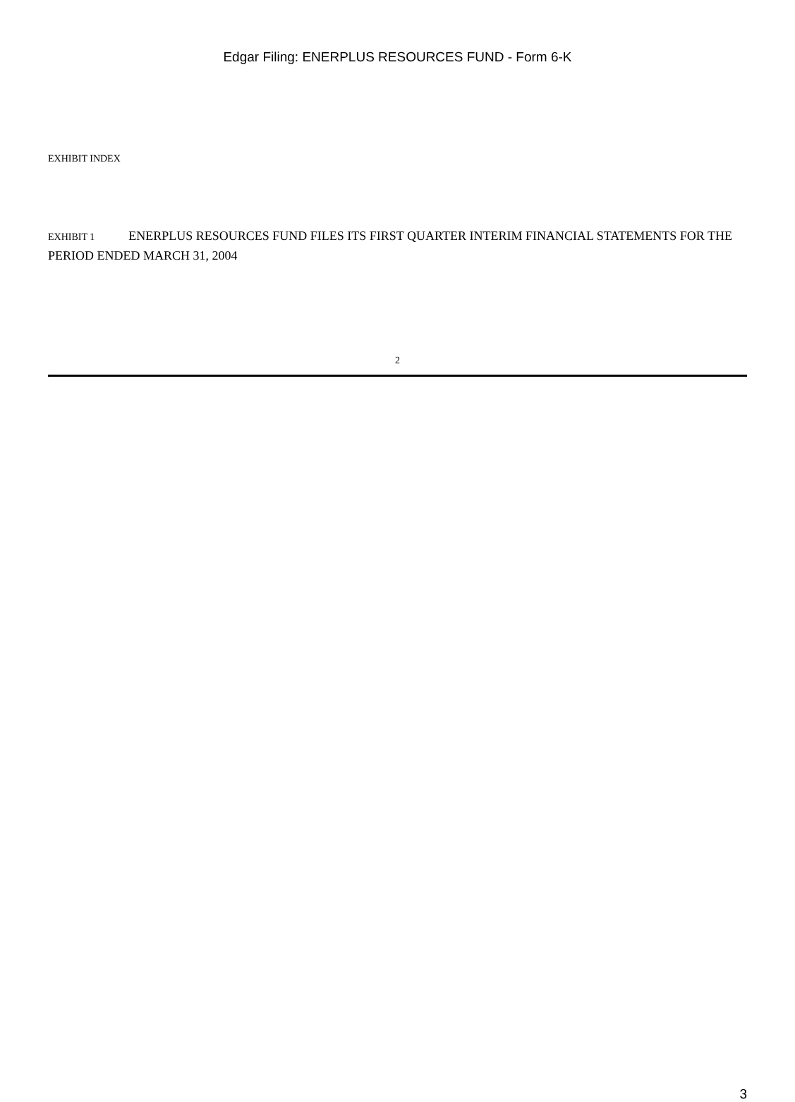Edgar Filing: ENERPLUS RESOURCES FUND - Form 6-K
EXHIBIT INDEX
EXHIBIT 1 ENERPLUS RESOURCES FUND FILES ITS FIRST QUARTER INTERIM FINANCIAL STATEMENTS FOR THE PERIOD ENDED MARCH 31, 2004
2
3